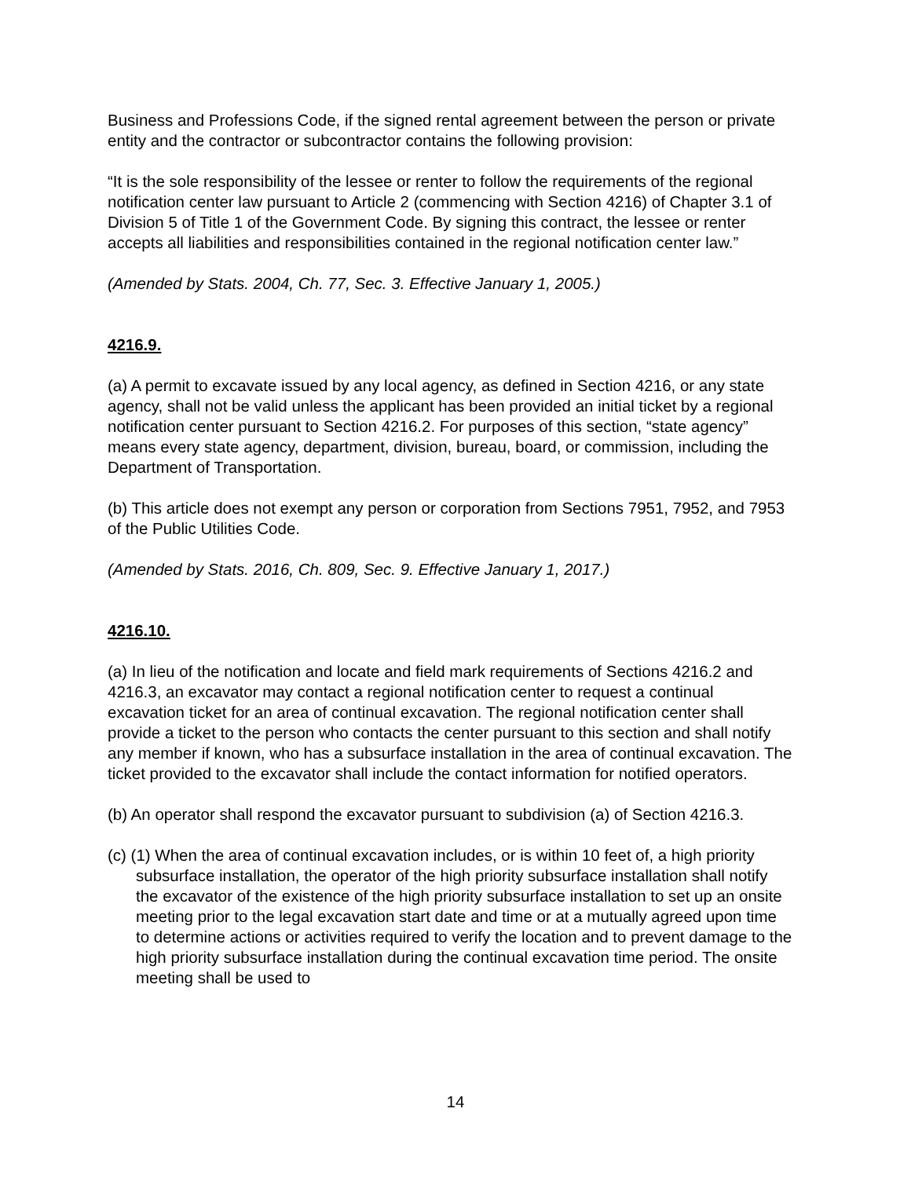Business and Professions Code, if the signed rental agreement between the person or private entity and the contractor or subcontractor contains the following provision:
“It is the sole responsibility of the lessee or renter to follow the requirements of the regional notification center law pursuant to Article 2 (commencing with Section 4216) of Chapter 3.1 of Division 5 of Title 1 of the Government Code. By signing this contract, the lessee or renter accepts all liabilities and responsibilities contained in the regional notification center law.”
(Amended by Stats. 2004, Ch. 77, Sec. 3. Effective January 1, 2005.)
4216.9.
(a) A permit to excavate issued by any local agency, as defined in Section 4216, or any state agency, shall not be valid unless the applicant has been provided an initial ticket by a regional notification center pursuant to Section 4216.2. For purposes of this section, “state agency” means every state agency, department, division, bureau, board, or commission, including the Department of Transportation.
(b) This article does not exempt any person or corporation from Sections 7951, 7952, and 7953 of the Public Utilities Code.
(Amended by Stats. 2016, Ch. 809, Sec. 9. Effective January 1, 2017.)
4216.10.
(a) In lieu of the notification and locate and field mark requirements of Sections 4216.2 and 4216.3, an excavator may contact a regional notification center to request a continual excavation ticket for an area of continual excavation. The regional notification center shall provide a ticket to the person who contacts the center pursuant to this section and shall notify any member if known, who has a subsurface installation in the area of continual excavation. The ticket provided to the excavator shall include the contact information for notified operators.
(b) An operator shall respond the excavator pursuant to subdivision (a) of Section 4216.3.
(c) (1) When the area of continual excavation includes, or is within 10 feet of, a high priority subsurface installation, the operator of the high priority subsurface installation shall notify the excavator of the existence of the high priority subsurface installation to set up an onsite meeting prior to the legal excavation start date and time or at a mutually agreed upon time to determine actions or activities required to verify the location and to prevent damage to the high priority subsurface installation during the continual excavation time period. The onsite meeting shall be used to
14